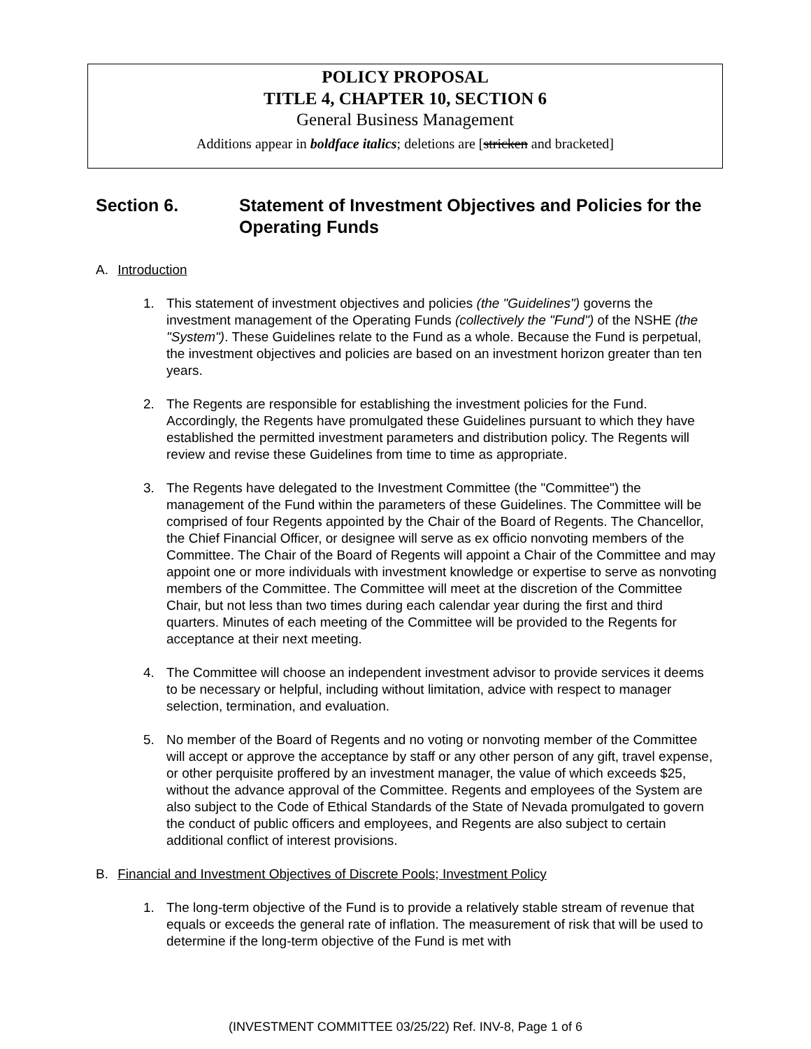POLICY PROPOSAL
TITLE 4, CHAPTER 10, SECTION 6
General Business Management
Additions appear in boldface italics; deletions are [stricken and bracketed]
Section 6. Statement of Investment Objectives and Policies for the Operating Funds
A. Introduction
1. This statement of investment objectives and policies (the "Guidelines") governs the investment management of the Operating Funds (collectively the "Fund") of the NSHE (the "System"). These Guidelines relate to the Fund as a whole. Because the Fund is perpetual, the investment objectives and policies are based on an investment horizon greater than ten years.
2. The Regents are responsible for establishing the investment policies for the Fund. Accordingly, the Regents have promulgated these Guidelines pursuant to which they have established the permitted investment parameters and distribution policy. The Regents will review and revise these Guidelines from time to time as appropriate.
3. The Regents have delegated to the Investment Committee (the "Committee") the management of the Fund within the parameters of these Guidelines. The Committee will be comprised of four Regents appointed by the Chair of the Board of Regents. The Chancellor, the Chief Financial Officer, or designee will serve as ex officio nonvoting members of the Committee. The Chair of the Board of Regents will appoint a Chair of the Committee and may appoint one or more individuals with investment knowledge or expertise to serve as nonvoting members of the Committee. The Committee will meet at the discretion of the Committee Chair, but not less than two times during each calendar year during the first and third quarters. Minutes of each meeting of the Committee will be provided to the Regents for acceptance at their next meeting.
4. The Committee will choose an independent investment advisor to provide services it deems to be necessary or helpful, including without limitation, advice with respect to manager selection, termination, and evaluation.
5. No member of the Board of Regents and no voting or nonvoting member of the Committee will accept or approve the acceptance by staff or any other person of any gift, travel expense, or other perquisite proffered by an investment manager, the value of which exceeds $25, without the advance approval of the Committee. Regents and employees of the System are also subject to the Code of Ethical Standards of the State of Nevada promulgated to govern the conduct of public officers and employees, and Regents are also subject to certain additional conflict of interest provisions.
B. Financial and Investment Objectives of Discrete Pools; Investment Policy
1. The long-term objective of the Fund is to provide a relatively stable stream of revenue that equals or exceeds the general rate of inflation. The measurement of risk that will be used to determine if the long-term objective of the Fund is met with
(INVESTMENT COMMITTEE 03/25/22) Ref. INV-8, Page 1 of 6